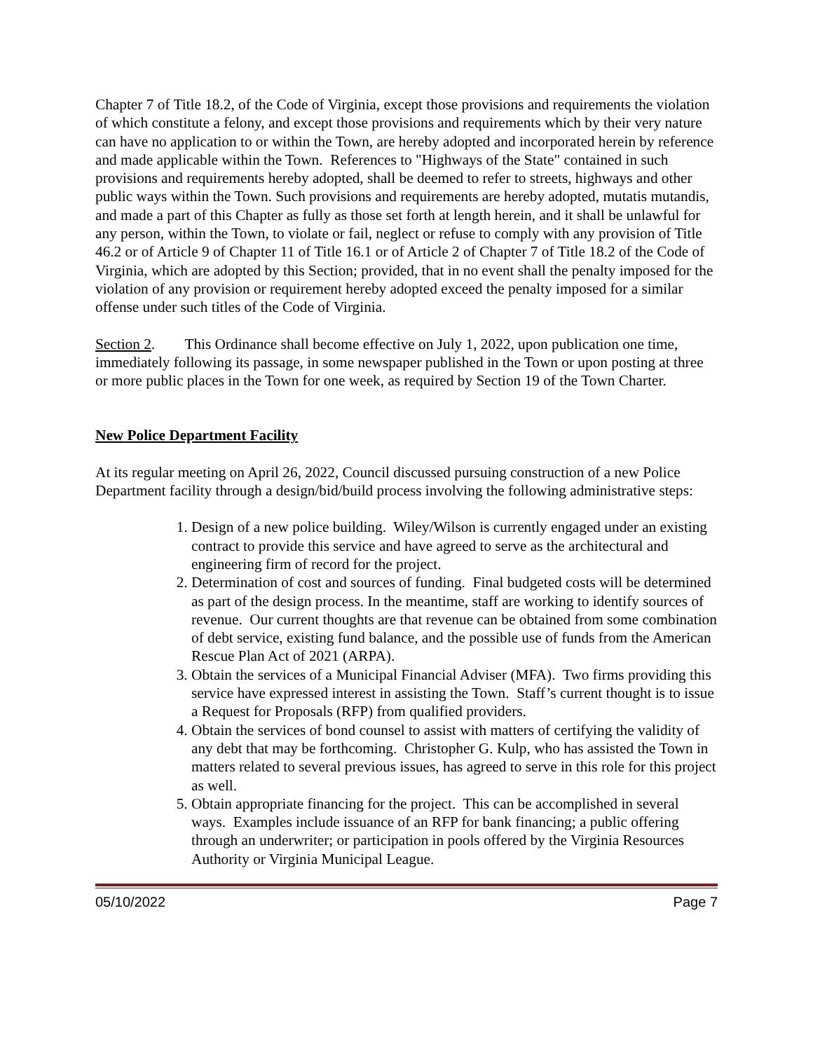Chapter 7 of Title 18.2, of the Code of Virginia, except those provisions and requirements the violation of which constitute a felony, and except those provisions and requirements which by their very nature can have no application to or within the Town, are hereby adopted and incorporated herein by reference and made applicable within the Town. References to "Highways of the State" contained in such provisions and requirements hereby adopted, shall be deemed to refer to streets, highways and other public ways within the Town. Such provisions and requirements are hereby adopted, mutatis mutandis, and made a part of this Chapter as fully as those set forth at length herein, and it shall be unlawful for any person, within the Town, to violate or fail, neglect or refuse to comply with any provision of Title 46.2 or of Article 9 of Chapter 11 of Title 16.1 or of Article 2 of Chapter 7 of Title 18.2 of the Code of Virginia, which are adopted by this Section; provided, that in no event shall the penalty imposed for the violation of any provision or requirement hereby adopted exceed the penalty imposed for a similar offense under such titles of the Code of Virginia.
Section 2. This Ordinance shall become effective on July 1, 2022, upon publication one time, immediately following its passage, in some newspaper published in the Town or upon posting at three or more public places in the Town for one week, as required by Section 19 of the Town Charter.
New Police Department Facility
At its regular meeting on April 26, 2022, Council discussed pursuing construction of a new Police Department facility through a design/bid/build process involving the following administrative steps:
1. Design of a new police building. Wiley/Wilson is currently engaged under an existing contract to provide this service and have agreed to serve as the architectural and engineering firm of record for the project.
2. Determination of cost and sources of funding. Final budgeted costs will be determined as part of the design process. In the meantime, staff are working to identify sources of revenue. Our current thoughts are that revenue can be obtained from some combination of debt service, existing fund balance, and the possible use of funds from the American Rescue Plan Act of 2021 (ARPA).
3. Obtain the services of a Municipal Financial Adviser (MFA). Two firms providing this service have expressed interest in assisting the Town. Staff’s current thought is to issue a Request for Proposals (RFP) from qualified providers.
4. Obtain the services of bond counsel to assist with matters of certifying the validity of any debt that may be forthcoming. Christopher G. Kulp, who has assisted the Town in matters related to several previous issues, has agreed to serve in this role for this project as well.
5. Obtain appropriate financing for the project. This can be accomplished in several ways. Examples include issuance of an RFP for bank financing; a public offering through an underwriter; or participation in pools offered by the Virginia Resources Authority or Virginia Municipal League.
05/10/2022 Page 7